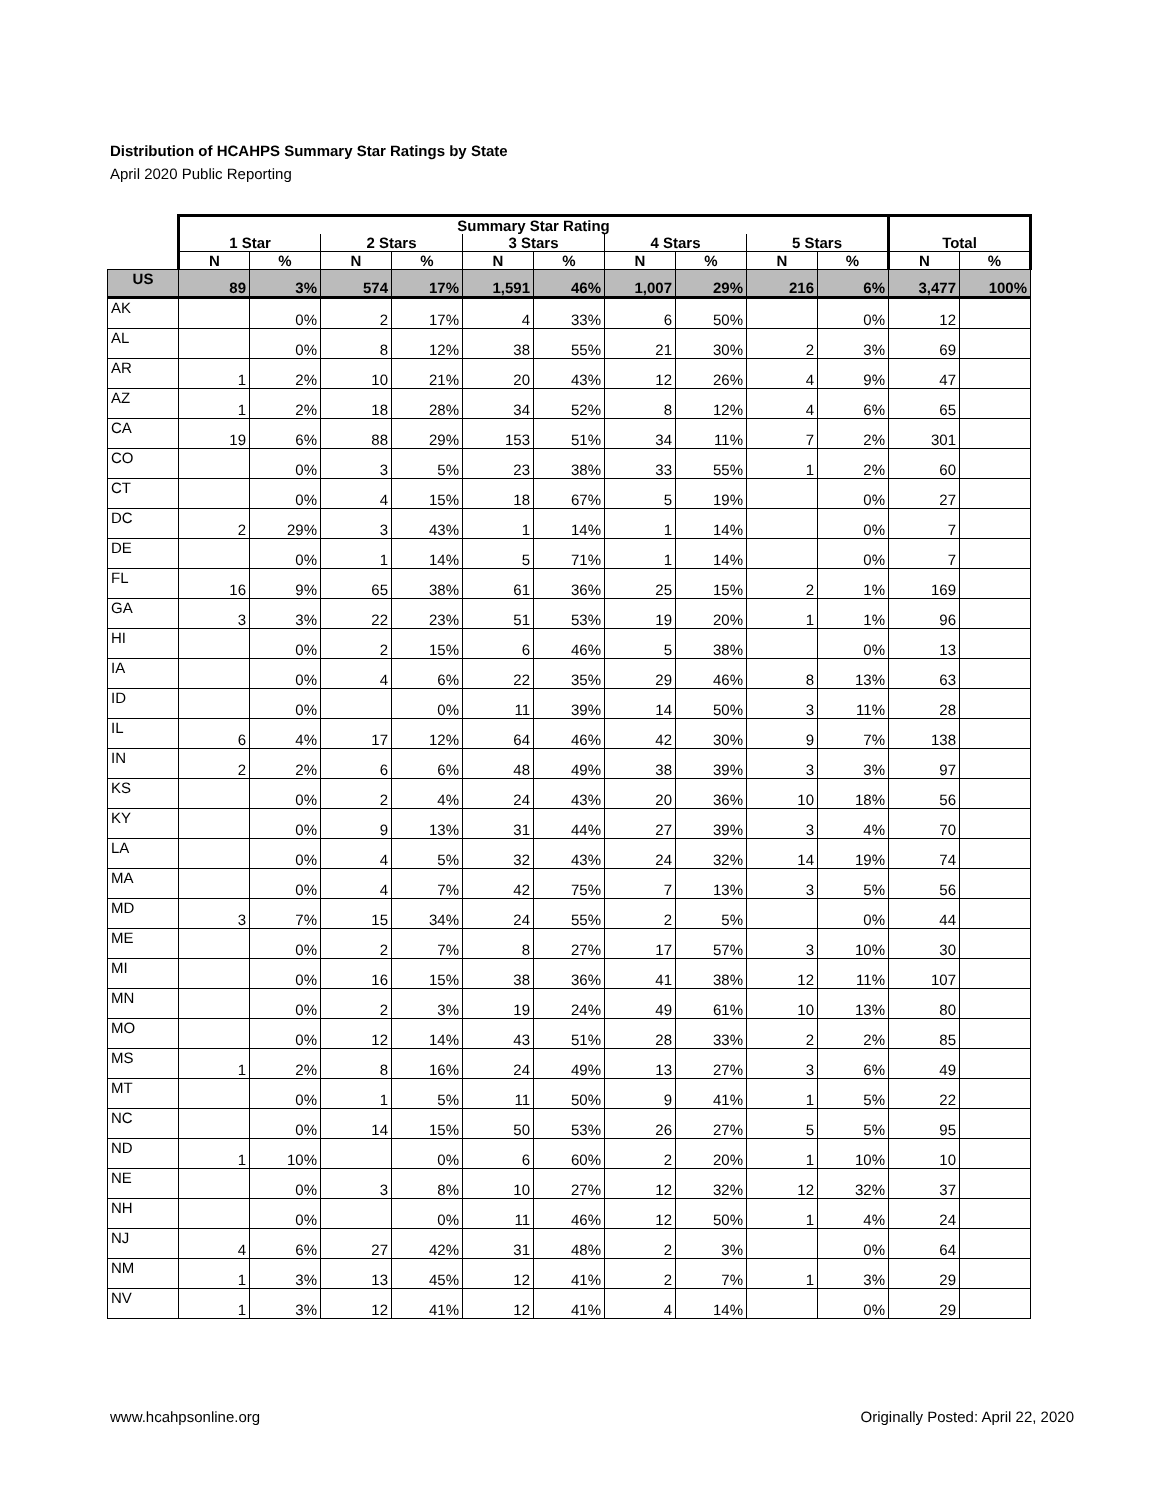Distribution of HCAHPS Summary Star Ratings by State
April 2020 Public Reporting
| | Summary Star Rating | | | | | | | | | | | |
| --- | --- | --- | --- | --- | --- | --- | --- | --- | --- | --- | --- | --- |
| | 1 Star | | 2 Stars | | 3 Stars | | 4 Stars | | 5 Stars | | Total | |
| | N | % | N | % | N | % | N | % | N | % | N | % |
| US | 89 | 3% | 574 | 17% | 1,591 | 46% | 1,007 | 29% | 216 | 6% | 3,477 | 100% |
| AK | | 0% | 2 | 17% | 4 | 33% | 6 | 50% | | 0% | 12 | |
| AL | | 0% | 8 | 12% | 38 | 55% | 21 | 30% | 2 | 3% | 69 | |
| AR | 1 | 2% | 10 | 21% | 20 | 43% | 12 | 26% | 4 | 9% | 47 | |
| AZ | 1 | 2% | 18 | 28% | 34 | 52% | 8 | 12% | 4 | 6% | 65 | |
| CA | 19 | 6% | 88 | 29% | 153 | 51% | 34 | 11% | 7 | 2% | 301 | |
| CO | | 0% | 3 | 5% | 23 | 38% | 33 | 55% | 1 | 2% | 60 | |
| CT | | 0% | 4 | 15% | 18 | 67% | 5 | 19% | | 0% | 27 | |
| DC | 2 | 29% | 3 | 43% | 1 | 14% | 1 | 14% | | 0% | 7 | |
| DE | | 0% | 1 | 14% | 5 | 71% | 1 | 14% | | 0% | 7 | |
| FL | 16 | 9% | 65 | 38% | 61 | 36% | 25 | 15% | 2 | 1% | 169 | |
| GA | 3 | 3% | 22 | 23% | 51 | 53% | 19 | 20% | 1 | 1% | 96 | |
| HI | | 0% | 2 | 15% | 6 | 46% | 5 | 38% | | 0% | 13 | |
| IA | | 0% | 4 | 6% | 22 | 35% | 29 | 46% | 8 | 13% | 63 | |
| ID | | 0% | | 0% | 11 | 39% | 14 | 50% | 3 | 11% | 28 | |
| IL | 6 | 4% | 17 | 12% | 64 | 46% | 42 | 30% | 9 | 7% | 138 | |
| IN | 2 | 2% | 6 | 6% | 48 | 49% | 38 | 39% | 3 | 3% | 97 | |
| KS | | 0% | 2 | 4% | 24 | 43% | 20 | 36% | 10 | 18% | 56 | |
| KY | | 0% | 9 | 13% | 31 | 44% | 27 | 39% | 3 | 4% | 70 | |
| LA | | 0% | 4 | 5% | 32 | 43% | 24 | 32% | 14 | 19% | 74 | |
| MA | | 0% | 4 | 7% | 42 | 75% | 7 | 13% | 3 | 5% | 56 | |
| MD | 3 | 7% | 15 | 34% | 24 | 55% | 2 | 5% | | 0% | 44 | |
| ME | | 0% | 2 | 7% | 8 | 27% | 17 | 57% | 3 | 10% | 30 | |
| MI | | 0% | 16 | 15% | 38 | 36% | 41 | 38% | 12 | 11% | 107 | |
| MN | | 0% | 2 | 3% | 19 | 24% | 49 | 61% | 10 | 13% | 80 | |
| MO | | 0% | 12 | 14% | 43 | 51% | 28 | 33% | 2 | 2% | 85 | |
| MS | 1 | 2% | 8 | 16% | 24 | 49% | 13 | 27% | 3 | 6% | 49 | |
| MT | | 0% | 1 | 5% | 11 | 50% | 9 | 41% | 1 | 5% | 22 | |
| NC | | 0% | 14 | 15% | 50 | 53% | 26 | 27% | 5 | 5% | 95 | |
| ND | 1 | 10% | | 0% | 6 | 60% | 2 | 20% | 1 | 10% | 10 | |
| NE | | 0% | 3 | 8% | 10 | 27% | 12 | 32% | 12 | 32% | 37 | |
| NH | | 0% | | 0% | 11 | 46% | 12 | 50% | 1 | 4% | 24 | |
| NJ | 4 | 6% | 27 | 42% | 31 | 48% | 2 | 3% | | 0% | 64 | |
| NM | 1 | 3% | 13 | 45% | 12 | 41% | 2 | 7% | 1 | 3% | 29 | |
| NV | 1 | 3% | 12 | 41% | 12 | 41% | 4 | 14% | | 0% | 29 | |
www.hcahpsonline.org
Originally Posted: April 22, 2020